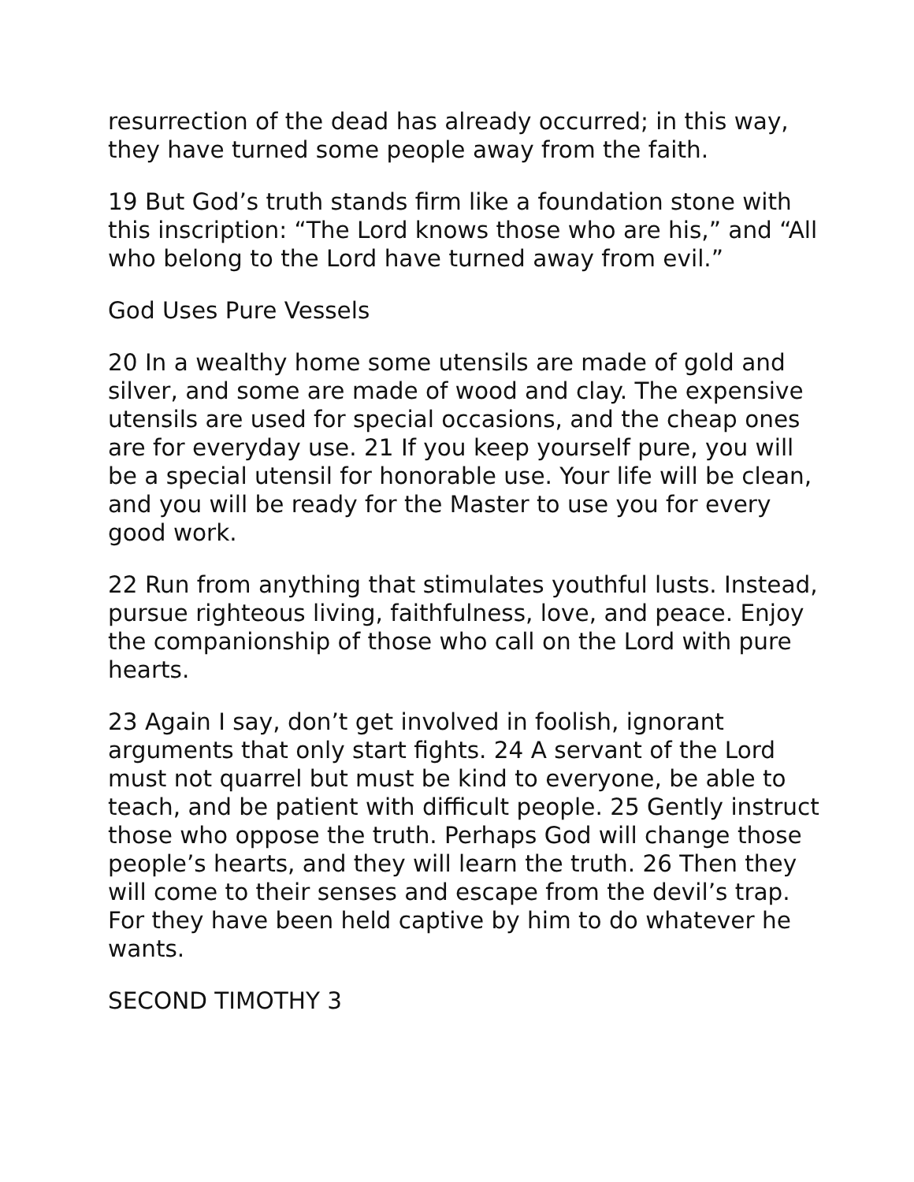resurrection of the dead has already occurred; in this way, they have turned some people away from the faith.
19 But God’s truth stands firm like a foundation stone with this inscription: “The Lord knows those who are his,” and “All who belong to the Lord have turned away from evil.”
God Uses Pure Vessels
20 In a wealthy home some utensils are made of gold and silver, and some are made of wood and clay. The expensive utensils are used for special occasions, and the cheap ones are for everyday use. 21 If you keep yourself pure, you will be a special utensil for honorable use. Your life will be clean, and you will be ready for the Master to use you for every good work.
22 Run from anything that stimulates youthful lusts. Instead, pursue righteous living, faithfulness, love, and peace. Enjoy the companionship of those who call on the Lord with pure hearts.
23 Again I say, don’t get involved in foolish, ignorant arguments that only start fights. 24 A servant of the Lord must not quarrel but must be kind to everyone, be able to teach, and be patient with difficult people. 25 Gently instruct those who oppose the truth. Perhaps God will change those people’s hearts, and they will learn the truth. 26 Then they will come to their senses and escape from the devil’s trap. For they have been held captive by him to do whatever he wants.
SECOND TIMOTHY 3